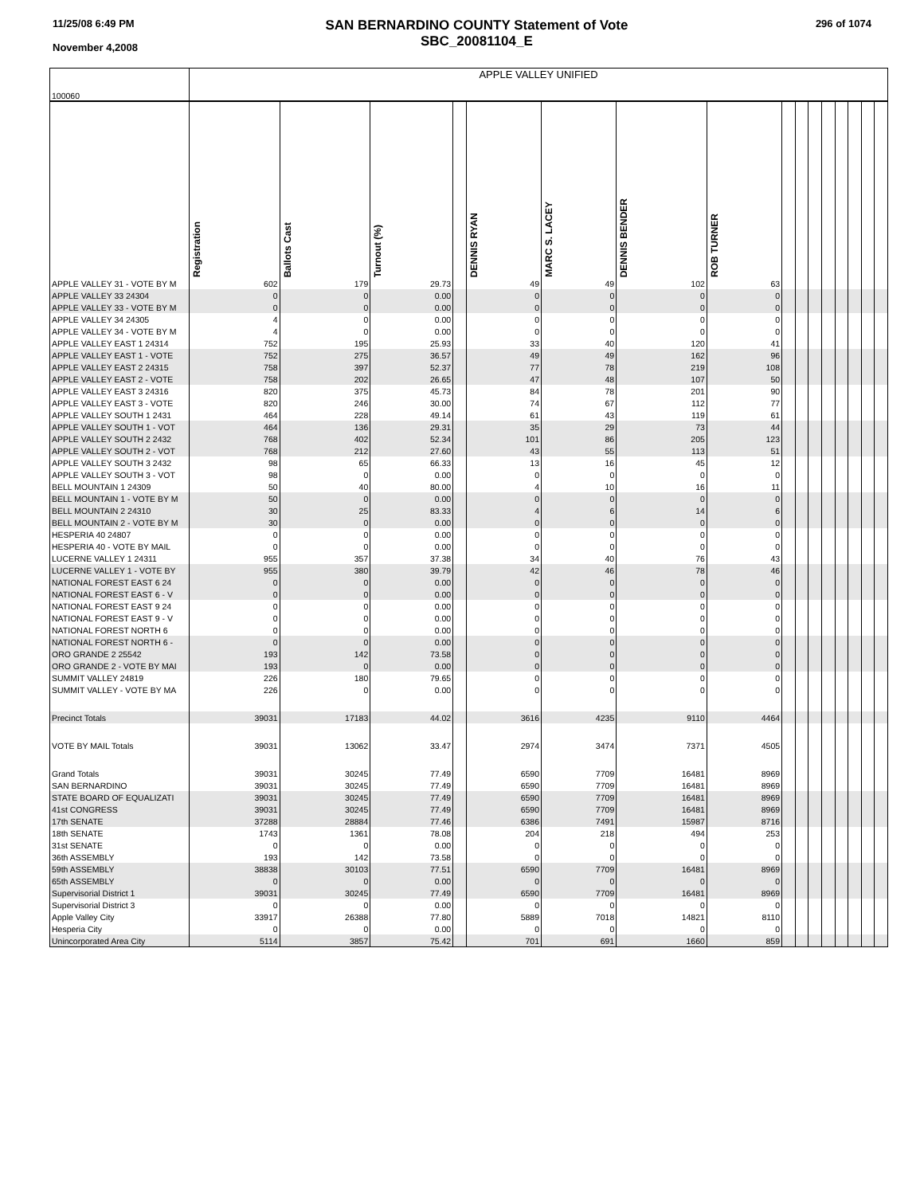11/25/08 6:49 PM
November 4,2008
SAN BERNARDINO COUNTY Statement of Vote
SBC_20081104_E
296 of 1074
| 100060 | APPLE VALLEY UNIFIED | | | | | | | | | | | | | | | |
| | Registration | Ballots Cast | Turnout (%) | | DENNIS RYAN | MARC S. LACEY | DENNIS BENDER | ROB TURNER | | | | | | | | |
| APPLE VALLEY 31 - VOTE BY M | 602 | 179 | 29.73 | | 49 | 49 | 102 | 63 | | | | | | | | |
| APPLE VALLEY 33 24304 | 0 | 0 | 0.00 | | 0 | 0 | 0 | 0 | | | | | | | | |
| APPLE VALLEY 33 - VOTE BY M | 0 | 0 | 0.00 | | 0 | 0 | 0 | 0 | | | | | | | | |
| APPLE VALLEY 34 24305 | 4 | 0 | 0.00 | | 0 | 0 | 0 | 0 | | | | | | | | |
| APPLE VALLEY 34 - VOTE BY M | 4 | 0 | 0.00 | | 0 | 0 | 0 | 0 | | | | | | | | |
| APPLE VALLEY EAST 1 24314 | 752 | 195 | 25.93 | | 33 | 40 | 120 | 41 | | | | | | | | |
| APPLE VALLEY EAST 1 - VOTE | 752 | 275 | 36.57 | | 49 | 49 | 162 | 96 | | | | | | | | |
| APPLE VALLEY EAST 2 24315 | 758 | 397 | 52.37 | | 77 | 78 | 219 | 108 | | | | | | | | |
| APPLE VALLEY EAST 2 - VOTE | 758 | 202 | 26.65 | | 47 | 48 | 107 | 50 | | | | | | | | |
| APPLE VALLEY EAST 3 24316 | 820 | 375 | 45.73 | | 84 | 78 | 201 | 90 | | | | | | | | |
| APPLE VALLEY EAST 3 - VOTE | 820 | 246 | 30.00 | | 74 | 67 | 112 | 77 | | | | | | | | |
| APPLE VALLEY SOUTH 1 2431 | 464 | 228 | 49.14 | | 61 | 43 | 119 | 61 | | | | | | | | |
| APPLE VALLEY SOUTH 1 - VOT | 464 | 136 | 29.31 | | 35 | 29 | 73 | 44 | | | | | | | | |
| APPLE VALLEY SOUTH 2 2432 | 768 | 402 | 52.34 | | 101 | 86 | 205 | 123 | | | | | | | | |
| APPLE VALLEY SOUTH 2 - VOT | 768 | 212 | 27.60 | | 43 | 55 | 113 | 51 | | | | | | | | |
| APPLE VALLEY SOUTH 3 2432 | 98 | 65 | 66.33 | | 13 | 16 | 45 | 12 | | | | | | | | |
| APPLE VALLEY SOUTH 3 - VOT | 98 | 0 | 0.00 | | 0 | 0 | 0 | 0 | | | | | | | | |
| BELL MOUNTAIN 1 24309 | 50 | 40 | 80.00 | | 4 | 10 | 16 | 11 | | | | | | | | |
| BELL MOUNTAIN 1 - VOTE BY M | 50 | 0 | 0.00 | | 0 | 0 | 0 | 0 | | | | | | | | |
| BELL MOUNTAIN 2 24310 | 30 | 25 | 83.33 | | 4 | 6 | 14 | 6 | | | | | | | | |
| BELL MOUNTAIN 2 - VOTE BY M | 30 | 0 | 0.00 | | 0 | 0 | 0 | 0 | | | | | | | | |
| HESPERIA 40 24807 | 0 | 0 | 0.00 | | 0 | 0 | 0 | 0 | | | | | | | | |
| HESPERIA 40 - VOTE BY MAIL | 0 | 0 | 0.00 | | 0 | 0 | 0 | 0 | | | | | | | | |
| LUCERNE VALLEY 1 24311 | 955 | 357 | 37.38 | | 34 | 40 | 76 | 43 | | | | | | | | |
| LUCERNE VALLEY 1 - VOTE BY | 955 | 380 | 39.79 | | 42 | 46 | 78 | 46 | | | | | | | | |
| NATIONAL FOREST EAST 6 24 | 0 | 0 | 0.00 | | 0 | 0 | 0 | 0 | | | | | | | | |
| NATIONAL FOREST EAST 6 - V | 0 | 0 | 0.00 | | 0 | 0 | 0 | 0 | | | | | | | | |
| NATIONAL FOREST EAST 9 24 | 0 | 0 | 0.00 | | 0 | 0 | 0 | 0 | | | | | | | | |
| NATIONAL FOREST EAST 9 - V | 0 | 0 | 0.00 | | 0 | 0 | 0 | 0 | | | | | | | | |
| NATIONAL FOREST NORTH 6 | 0 | 0 | 0.00 | | 0 | 0 | 0 | 0 | | | | | | | | |
| NATIONAL FOREST NORTH 6 - | 0 | 0 | 0.00 | | 0 | 0 | 0 | 0 | | | | | | | | |
| ORO GRANDE 2 25542 | 193 | 142 | 73.58 | | 0 | 0 | 0 | 0 | | | | | | | | |
| ORO GRANDE 2 - VOTE BY MAI | 193 | 0 | 0.00 | | 0 | 0 | 0 | 0 | | | | | | | | |
| SUMMIT VALLEY 24819 | 226 | 180 | 79.65 | | 0 | 0 | 0 | 0 | | | | | | | | |
| SUMMIT VALLEY - VOTE BY MA | 226 | 0 | 0.00 | | 0 | 0 | 0 | 0 | | | | | | | | |
| Precinct Totals | 39031 | 17183 | 44.02 | | 3616 | 4235 | 9110 | 4464 | | | | | | | | |
| VOTE BY MAIL Totals | 39031 | 13062 | 33.47 | | 2974 | 3474 | 7371 | 4505 | | | | | | | | |
| Grand Totals | 39031 | 30245 | 77.49 | | 6590 | 7709 | 16481 | 8969 | | | | | | | | |
| SAN BERNARDINO | 39031 | 30245 | 77.49 | | 6590 | 7709 | 16481 | 8969 | | | | | | | | |
| STATE BOARD OF EQUALIZATI | 39031 | 30245 | 77.49 | | 6590 | 7709 | 16481 | 8969 | | | | | | | | |
| 41st CONGRESS | 39031 | 30245 | 77.49 | | 6590 | 7709 | 16481 | 8969 | | | | | | | | |
| 17th SENATE | 37288 | 28884 | 77.46 | | 6386 | 7491 | 15987 | 8716 | | | | | | | | |
| 18th SENATE | 1743 | 1361 | 78.08 | | 204 | 218 | 494 | 253 | | | | | | | | |
| 31st SENATE | 0 | 0 | 0.00 | | 0 | 0 | 0 | 0 | | | | | | | | |
| 36th ASSEMBLY | 193 | 142 | 73.58 | | 0 | 0 | 0 | 0 | | | | | | | | |
| 59th ASSEMBLY | 38838 | 30103 | 77.51 | | 6590 | 7709 | 16481 | 8969 | | | | | | | | |
| 65th ASSEMBLY | 0 | 0 | 0.00 | | 0 | 0 | 0 | 0 | | | | | | | | |
| Supervisorial District 1 | 39031 | 30245 | 77.49 | | 6590 | 7709 | 16481 | 8969 | | | | | | | | |
| Supervisorial District 3 | 0 | 0 | 0.00 | | 0 | 0 | 0 | 0 | | | | | | | | |
| Apple Valley City | 33917 | 26388 | 77.80 | | 5889 | 7018 | 14821 | 8110 | | | | | | | | |
| Hesperia City | 0 | 0 | 0.00 | | 0 | 0 | 0 | 0 | | | | | | | | |
| Unincorporated Area City | 5114 | 3857 | 75.42 | | 701 | 691 | 1660 | 859 | | | | | | | | |